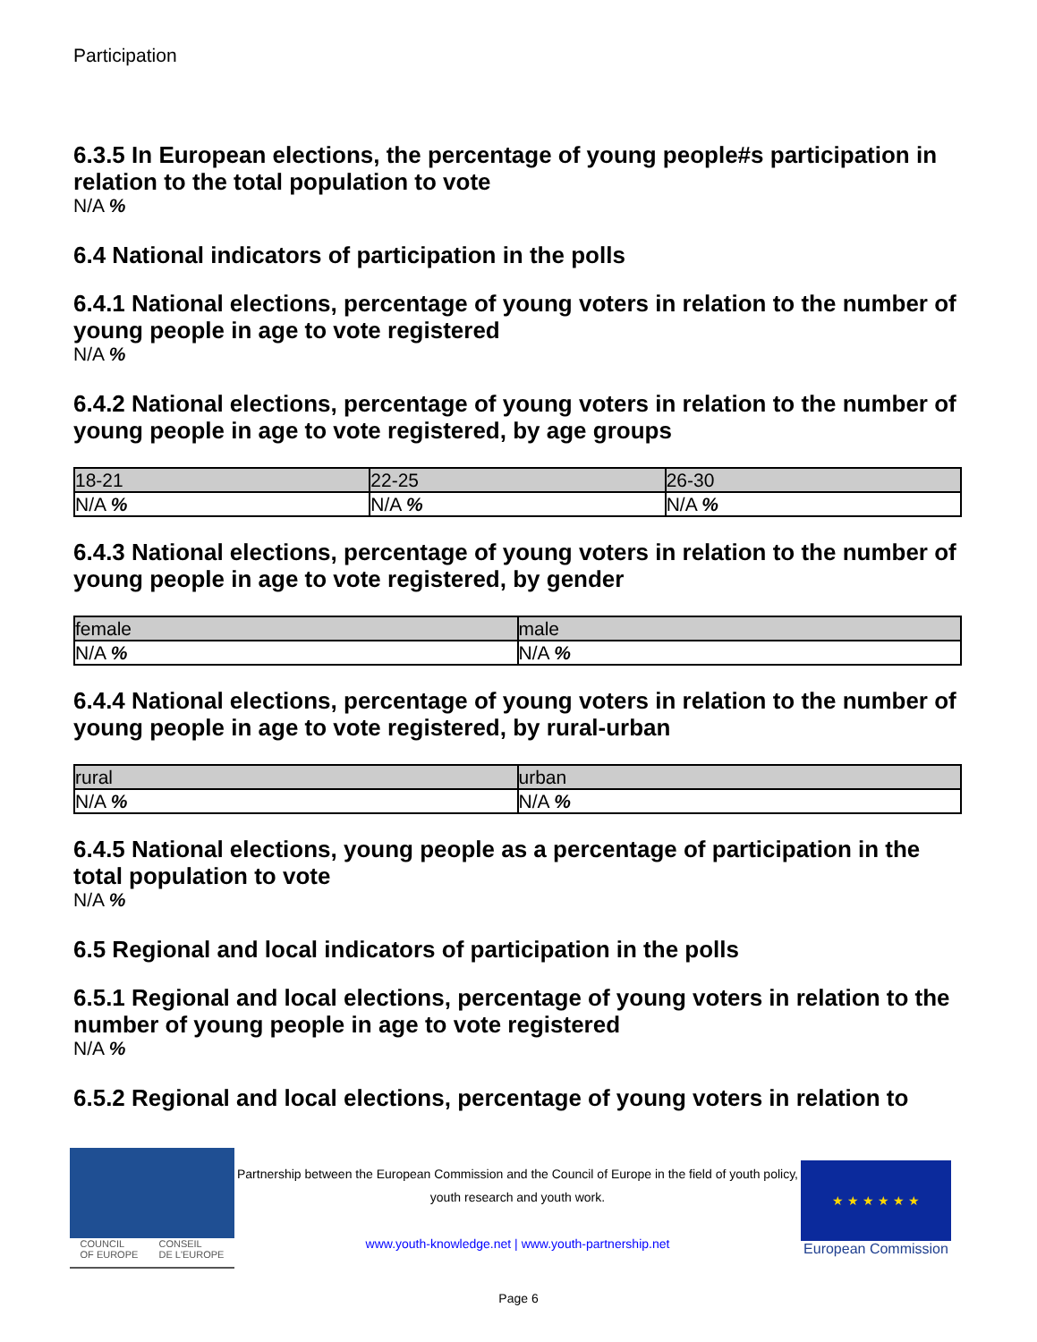Participation
6.3.5 In European elections, the percentage of young people#s participation in relation to the total population to vote
N/A %
6.4 National indicators of participation in the polls
6.4.1 National elections, percentage of young voters in relation to the number of young people in age to vote registered
N/A %
6.4.2 National elections, percentage of young voters in relation to the number of young people in age to vote registered, by age groups
| 18-21 | 22-25 | 26-30 |
| --- | --- | --- |
| N/A % | N/A % | N/A % |
6.4.3 National elections, percentage of young voters in relation to the number of young people in age to vote registered, by gender
| female | male |
| --- | --- |
| N/A % | N/A % |
6.4.4 National elections, percentage of young voters in relation to the number of young people in age to vote registered, by rural-urban
| rural | urban |
| --- | --- |
| N/A % | N/A % |
6.4.5 National elections, young people as a percentage of participation in the total population to vote
N/A %
6.5 Regional and local indicators of participation in the polls
6.5.1 Regional and local elections, percentage of young voters in relation to the number of young people in age to vote registered
N/A %
6.5.2 Regional and local elections, percentage of young voters in relation to
COUNCIL
OF EUROPE CONSEIL
DE L'EUROPE
Partnership between the European Commission and the Council of Europe in the field of youth policy, youth research and youth work.
www.youth-knowledge.net | www.youth-partnership.net
★ ★ ★ ★ ★ ★
European Commission
Page 6